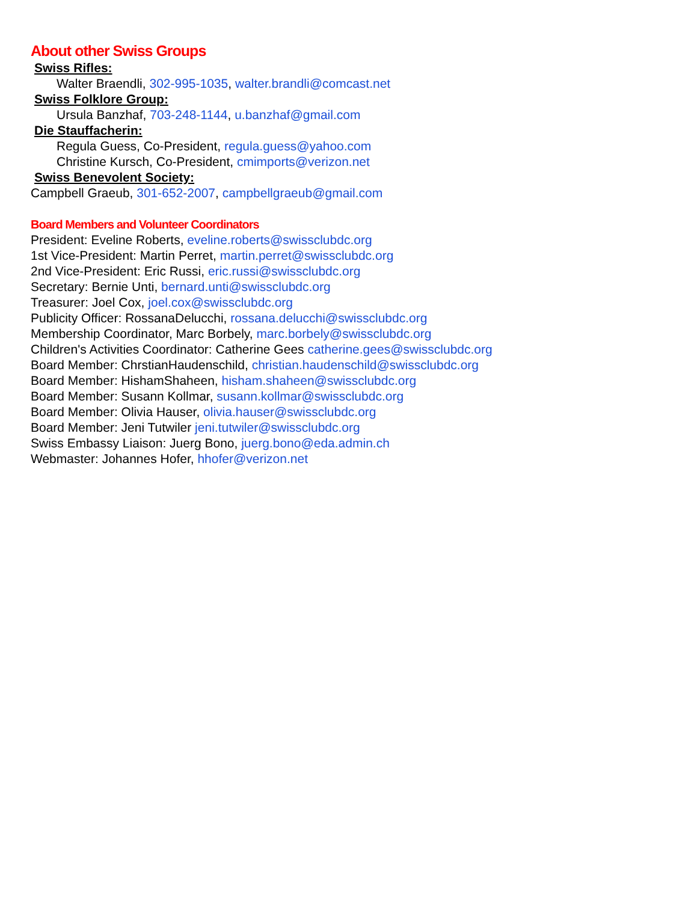About other Swiss Groups
Swiss Rifles:
Walter Braendli, 302-995-1035, walter.brandli@comcast.net
Swiss Folklore Group:
Ursula Banzhaf, 703-248-1144, u.banzhaf@gmail.com
Die Stauffacherin:
Regula Guess, Co-President, regula.guess@yahoo.com
Christine Kursch, Co-President, cmimports@verizon.net
Swiss Benevolent Society:
Campbell Graeub, 301-652-2007, campbellgraeub@gmail.com
Board Members and Volunteer Coordinators
President: Eveline Roberts, eveline.roberts@swissclubdc.org
1st Vice-President: Martin Perret, martin.perret@swissclubdc.org
2nd Vice-President: Eric Russi, eric.russi@swissclubdc.org
Secretary: Bernie Unti, bernard.unti@swissclubdc.org
Treasurer: Joel Cox, joel.cox@swissclubdc.org
Publicity Officer: RossanaDelucchi, rossana.delucchi@swissclubdc.org
Membership Coordinator, Marc Borbely, marc.borbely@swissclubdc.org
Children's Activities Coordinator: Catherine Gees catherine.gees@swissclubdc.org
Board Member: ChrstianHaudenschild, christian.haudenschild@swissclubdc.org
Board Member: HishamShaheen, hisham.shaheen@swissclubdc.org
Board Member: Susann Kollmar, susann.kollmar@swissclubdc.org
Board Member: Olivia Hauser, olivia.hauser@swissclubdc.org
Board Member: Jeni Tutwiler jeni.tutwiler@swissclubdc.org
Swiss Embassy Liaison: Juerg Bono, juerg.bono@eda.admin.ch
Webmaster: Johannes Hofer, hhofer@verizon.net